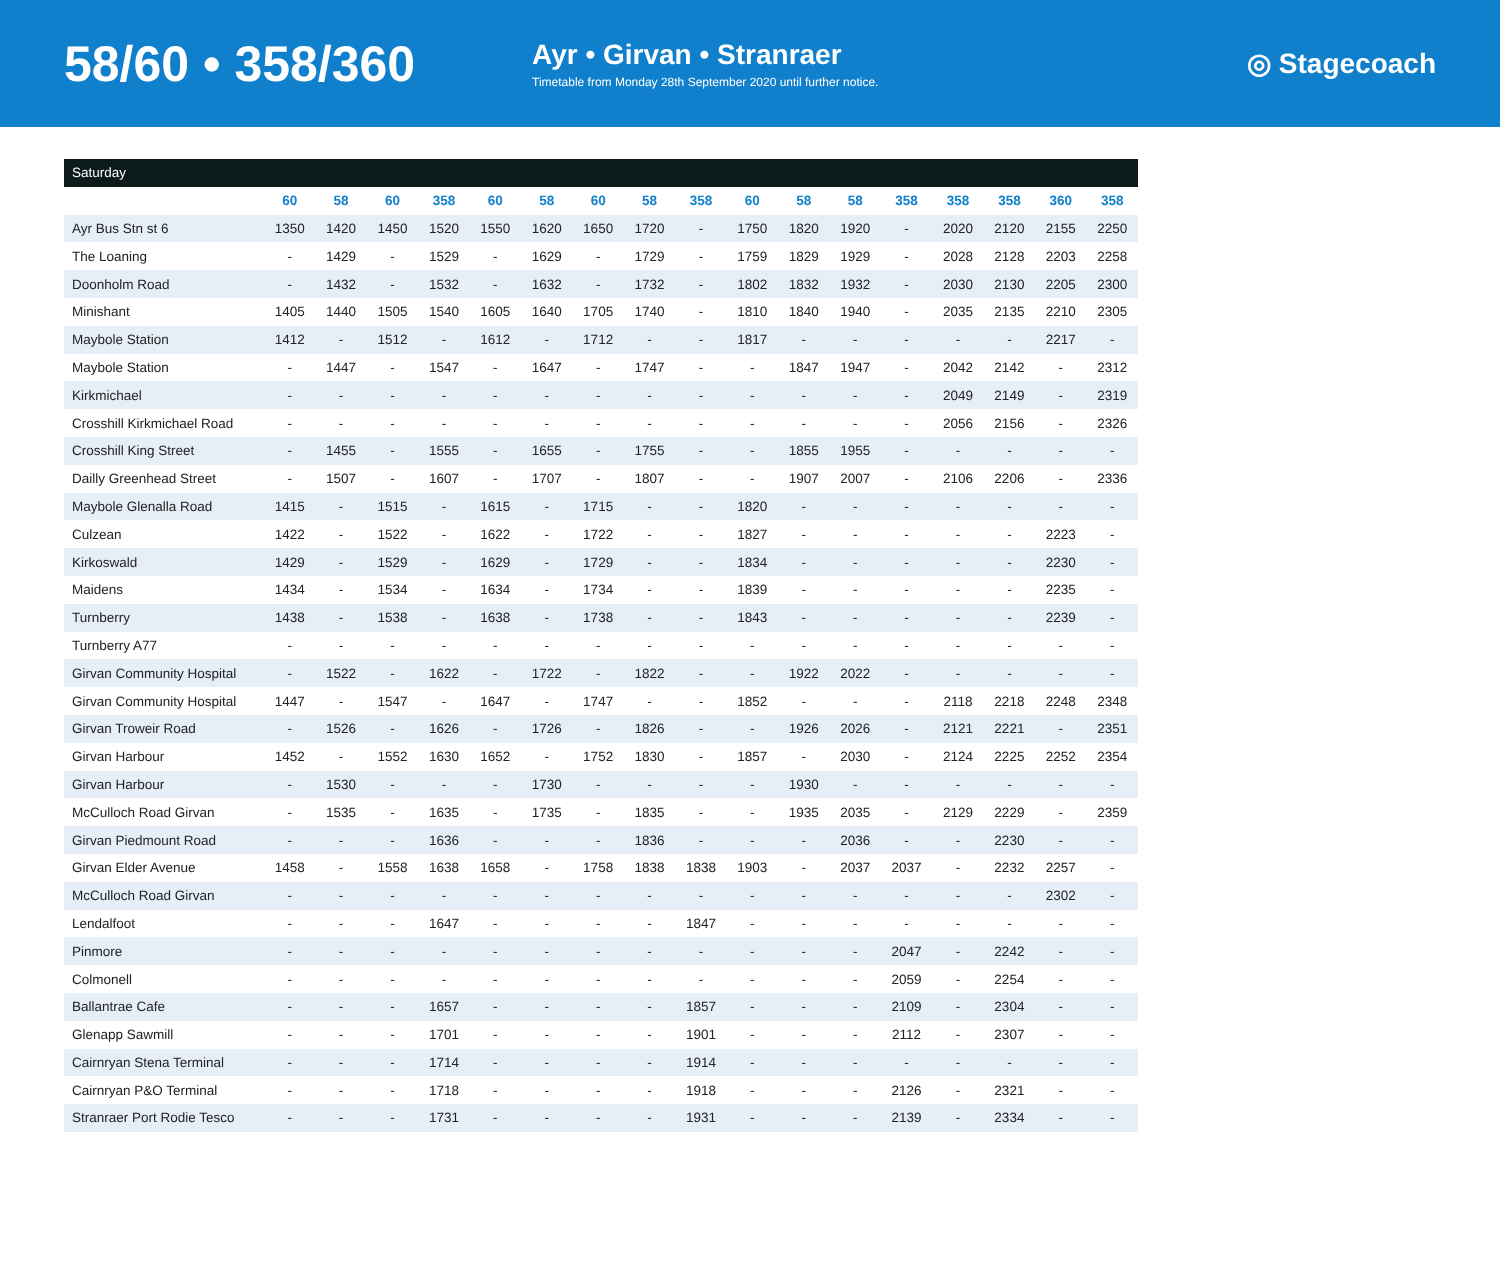58/60 • 358/360
Ayr • Girvan • Stranraer
Timetable from Monday 28th September 2020 until further notice.
◎ Stagecoach
| Saturday | | | | | | | | | | | | | | | | | |
| --- | --- | --- | --- | --- | --- | --- | --- | --- | --- | --- | --- | --- | --- | --- | --- | --- | --- |
| | 60 | 58 | 60 | 358 | 60 | 58 | 60 | 58 | 358 | 60 | 58 | 58 | 358 | 358 | 358 | 360 | 358 |
| Ayr Bus Stn st 6 | 1350 | 1420 | 1450 | 1520 | 1550 | 1620 | 1650 | 1720 | - | 1750 | 1820 | 1920 | - | 2020 | 2120 | 2155 | 2250 |
| The Loaning | - | 1429 | - | 1529 | - | 1629 | - | 1729 | - | 1759 | 1829 | 1929 | - | 2028 | 2128 | 2203 | 2258 |
| Doonholm Road | - | 1432 | - | 1532 | - | 1632 | - | 1732 | - | 1802 | 1832 | 1932 | - | 2030 | 2130 | 2205 | 2300 |
| Minishant | 1405 | 1440 | 1505 | 1540 | 1605 | 1640 | 1705 | 1740 | - | 1810 | 1840 | 1940 | - | 2035 | 2135 | 2210 | 2305 |
| Maybole Station | 1412 | - | 1512 | - | 1612 | - | 1712 | - | - | 1817 | - | - | - | - | - | 2217 | - |
| Maybole Station | - | 1447 | - | 1547 | - | 1647 | - | 1747 | - | - | 1847 | 1947 | - | 2042 | 2142 | - | 2312 |
| Kirkmichael | - | - | - | - | - | - | - | - | - | - | - | - | - | 2049 | 2149 | - | 2319 |
| Crosshill Kirkmichael Road | - | - | - | - | - | - | - | - | - | - | - | - | - | 2056 | 2156 | - | 2326 |
| Crosshill King Street | - | 1455 | - | 1555 | - | 1655 | - | 1755 | - | - | 1855 | 1955 | - | - | - | - | - |
| Dailly Greenhead Street | - | 1507 | - | 1607 | - | 1707 | - | 1807 | - | - | 1907 | 2007 | - | 2106 | 2206 | - | 2336 |
| Maybole Glenalla Road | 1415 | - | 1515 | - | 1615 | - | 1715 | - | - | 1820 | - | - | - | - | - | - | - |
| Culzean | 1422 | - | 1522 | - | 1622 | - | 1722 | - | - | 1827 | - | - | - | - | - | 2223 | - |
| Kirkoswald | 1429 | - | 1529 | - | 1629 | - | 1729 | - | - | 1834 | - | - | - | - | - | 2230 | - |
| Maidens | 1434 | - | 1534 | - | 1634 | - | 1734 | - | - | 1839 | - | - | - | - | - | 2235 | - |
| Turnberry | 1438 | - | 1538 | - | 1638 | - | 1738 | - | - | 1843 | - | - | - | - | - | 2239 | - |
| Turnberry A77 | - | - | - | - | - | - | - | - | - | - | - | - | - | - | - | - | - |
| Girvan Community Hospital | - | 1522 | - | 1622 | - | 1722 | - | 1822 | - | - | 1922 | 2022 | - | - | - | - | - |
| Girvan Community Hospital | 1447 | - | 1547 | - | 1647 | - | 1747 | - | - | 1852 | - | - | - | 2118 | 2218 | 2248 | 2348 |
| Girvan Troweir Road | - | 1526 | - | 1626 | - | 1726 | - | 1826 | - | - | 1926 | 2026 | - | 2121 | 2221 | - | 2351 |
| Girvan Harbour | 1452 | - | 1552 | 1630 | 1652 | - | 1752 | 1830 | - | 1857 | - | 2030 | - | 2124 | 2225 | 2252 | 2354 |
| Girvan Harbour | - | 1530 | - | - | - | 1730 | - | - | - | - | 1930 | - | - | - | - | - | - |
| McCulloch Road Girvan | - | 1535 | - | 1635 | - | 1735 | - | 1835 | - | - | 1935 | 2035 | - | 2129 | 2229 | - | 2359 |
| Girvan Piedmount Road | - | - | - | 1636 | - | - | - | 1836 | - | - | - | 2036 | - | - | 2230 | - | - |
| Girvan Elder Avenue | 1458 | - | 1558 | 1638 | 1658 | - | 1758 | 1838 | 1838 | 1903 | - | 2037 | 2037 | - | 2232 | 2257 | - |
| McCulloch Road Girvan | - | - | - | - | - | - | - | - | - | - | - | - | - | - | - | 2302 | - |
| Lendalfoot | - | - | - | 1647 | - | - | - | - | 1847 | - | - | - | - | - | - | - | - |
| Pinmore | - | - | - | - | - | - | - | - | - | - | - | - | 2047 | - | 2242 | - | - |
| Colmonell | - | - | - | - | - | - | - | - | - | - | - | - | 2059 | - | 2254 | - | - |
| Ballantrae Cafe | - | - | - | 1657 | - | - | - | - | 1857 | - | - | - | 2109 | - | 2304 | - | - |
| Glenapp Sawmill | - | - | - | 1701 | - | - | - | - | 1901 | - | - | - | 2112 | - | 2307 | - | - |
| Cairnryan Stena Terminal | - | - | - | 1714 | - | - | - | - | 1914 | - | - | - | - | - | - | - | - |
| Cairnryan P&O Terminal | - | - | - | 1718 | - | - | - | - | 1918 | - | - | - | 2126 | - | 2321 | - | - |
| Stranraer Port Rodie Tesco | - | - | - | 1731 | - | - | - | - | 1931 | - | - | - | 2139 | - | 2334 | - | - |